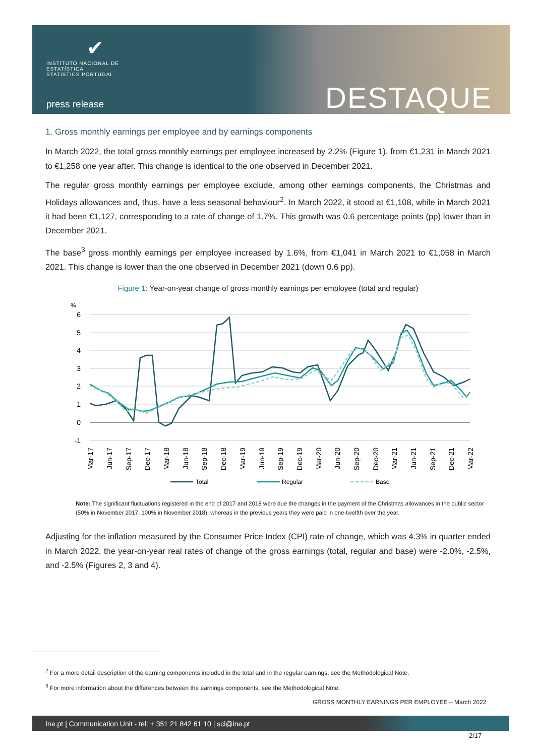✔
INSTITUTO NACIONAL DE ESTATÍSTICA
STATISTICS PORTUGAL
press release DESTAQUE
1. Gross monthly earnings per employee and by earnings components
In March 2022, the total gross monthly earnings per employee increased by 2.2% (Figure 1), from €1,231 in March 2021 to €1,258 one year after. This change is identical to the one observed in December 2021.
The regular gross monthly earnings per employee exclude, among other earnings components, the Christmas and Holidays allowances and, thus, have a less seasonal behaviour<sup>2</sup>. In March 2022, it stood at €1,108, while in March 2021 it had been €1,127, corresponding to a rate of change of 1.7%. This growth was 0.6 percentage points (pp) lower than in December 2021.
The base<sup>3</sup> gross monthly earnings per employee increased by 1.6%, from €1,041 in March 2021 to €1,058 in March 2021. This change is lower than the one observed in December 2021 (down 0.6 pp).
Figure 1: Year-on-year change of gross monthly earnings per employee (total and regular)
%
6
5
4
3
2
1
0
-1
Mar-17
Jun-17
Sep-17
Dec-17
Mar-18
Jun-18
Sep-18
Dec-18
Mar-19
Jun-19
Sep-19
Dec-19
Mar-20
Jun-20
Sep-20
Dec-20
Mar-21
Jun-21
Sep-21
Dec-21
Mar-22
Total
Regular
Base
Note: The significant fluctuations registered in the end of 2017 and 2018 were due the changes in the payment of the Christmas allowances in the public sector (50% in November 2017, 100% in November 2018), whereas in the previous years they were paid in one-twelfth over the year.
Adjusting for the inflation measured by the Consumer Price Index (CPI) rate of change, which was 4.3% in quarter ended in March 2022, the year-on-year real rates of change of the gross earnings (total, regular and base) were -2.0%, -2.5%, and -2.5% (Figures 2, 3 and 4).
<sup>2</sup> For a more detail description of the earning components included in the total and in the regular earnings, see the Methodological Note.
<sup>3</sup> For more information about the differences between the earnings components, see the Methodological Note.
GROSS MONTHLY EARNINGS PER EMPLOYEE – March 2022
ine.pt | Communication Unit - tel: + 351 21 842 61 10 | sci@ine.pt
2/17